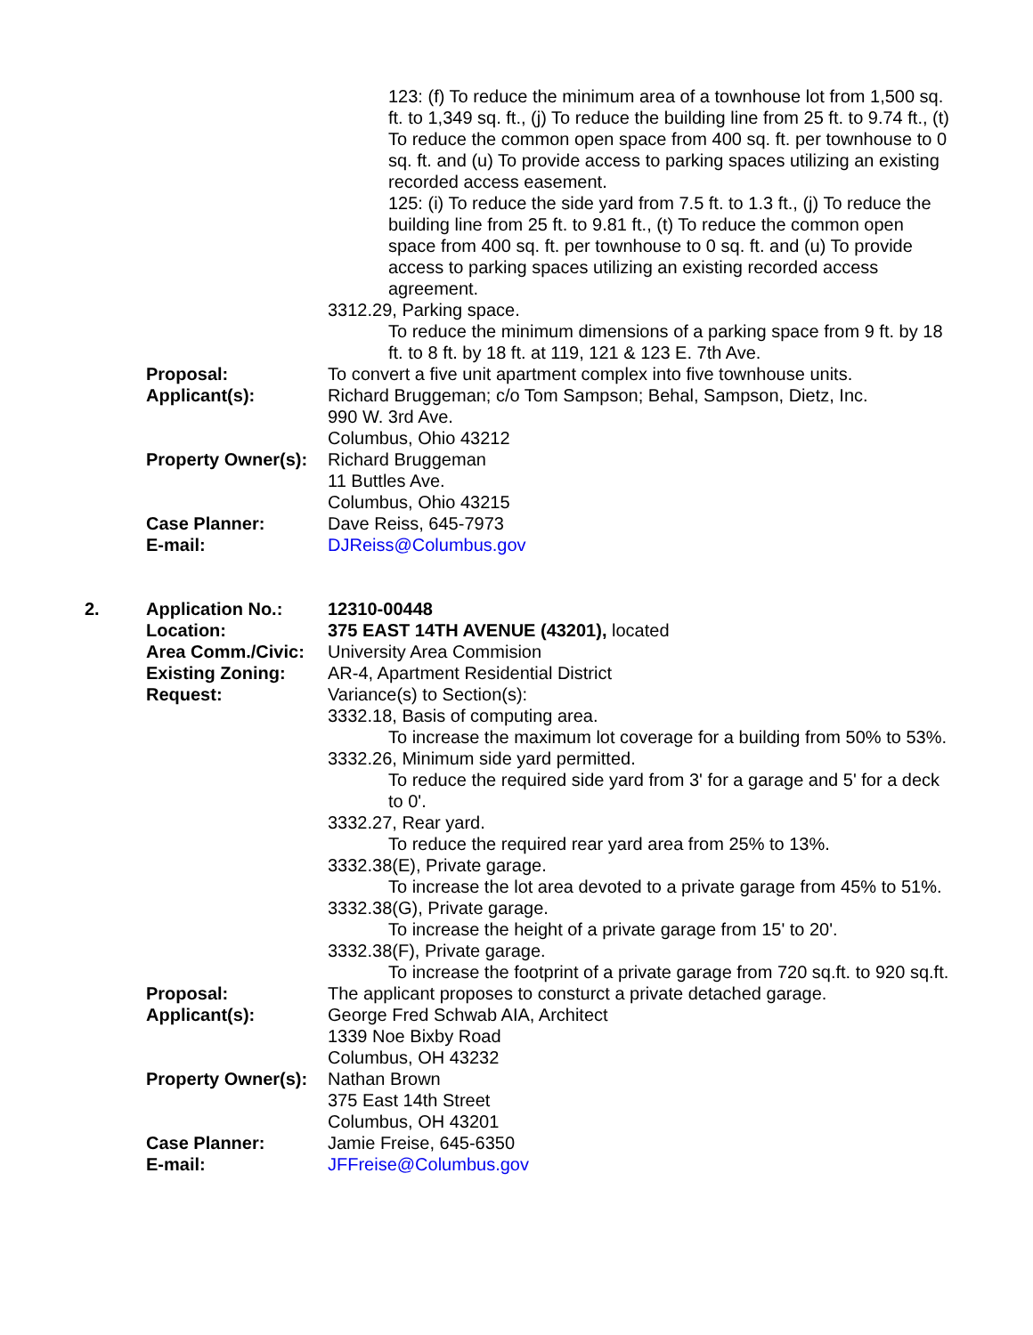123: (f) To reduce the minimum area of a townhouse lot from 1,500 sq. ft. to 1,349 sq. ft., (j) To reduce the building line from 25 ft. to 9.74 ft., (t) To reduce the common open space from 400 sq. ft. per townhouse to 0 sq. ft. and (u) To provide access to parking spaces utilizing an existing recorded access easement.
125: (i) To reduce the side yard from 7.5 ft. to 1.3 ft., (j) To reduce the building line from 25 ft. to 9.81 ft., (t) To reduce the common open space from 400 sq. ft. per townhouse to 0 sq. ft. and (u) To provide access to parking spaces utilizing an existing recorded access agreement.
3312.29, Parking space.
To reduce the minimum dimensions of a parking space from 9 ft. by 18 ft. to 8 ft. by 18 ft. at 119, 121 & 123 E. 7th Ave.
Proposal: To convert a five unit apartment complex into five townhouse units.
Applicant(s): Richard Bruggeman; c/o Tom Sampson; Behal, Sampson, Dietz, Inc.
990 W. 3rd Ave.
Columbus, Ohio 43212
Property Owner(s):
Richard Bruggeman
11 Buttles Ave.
Columbus, Ohio 43215
Case Planner: Dave Reiss, 645-7973
E-mail: DJReiss@Columbus.gov
2. Application No.: 12310-00448
Location: 375 EAST 14TH AVENUE (43201), located
Area Comm./Civic: University Area Commision
Existing Zoning: AR-4, Apartment Residential District
Request: Variance(s) to Section(s):
3332.18, Basis of computing area.
To increase the maximum lot coverage for a building from 50% to 53%.
3332.26, Minimum side yard permitted.
To reduce the required side yard from 3' for a garage and 5' for a deck to 0'.
3332.27, Rear yard.
To reduce the required rear yard area from 25% to 13%.
3332.38(E), Private garage.
To increase the lot area devoted to a private garage from 45% to 51%.
3332.38(G), Private garage.
To increase the height of a private garage from 15' to 20'.
3332.38(F), Private garage.
To increase the footprint of a private garage from 720 sq.ft. to 920 sq.ft.
Proposal: The applicant proposes to consturct a private detached garage.
Applicant(s): George Fred Schwab AIA, Architect
1339 Noe Bixby Road
Columbus, OH 43232
Property Owner(s):
Nathan Brown
375 East 14th Street
Columbus, OH 43201
Case Planner: Jamie Freise, 645-6350
E-mail: JFFreise@Columbus.gov